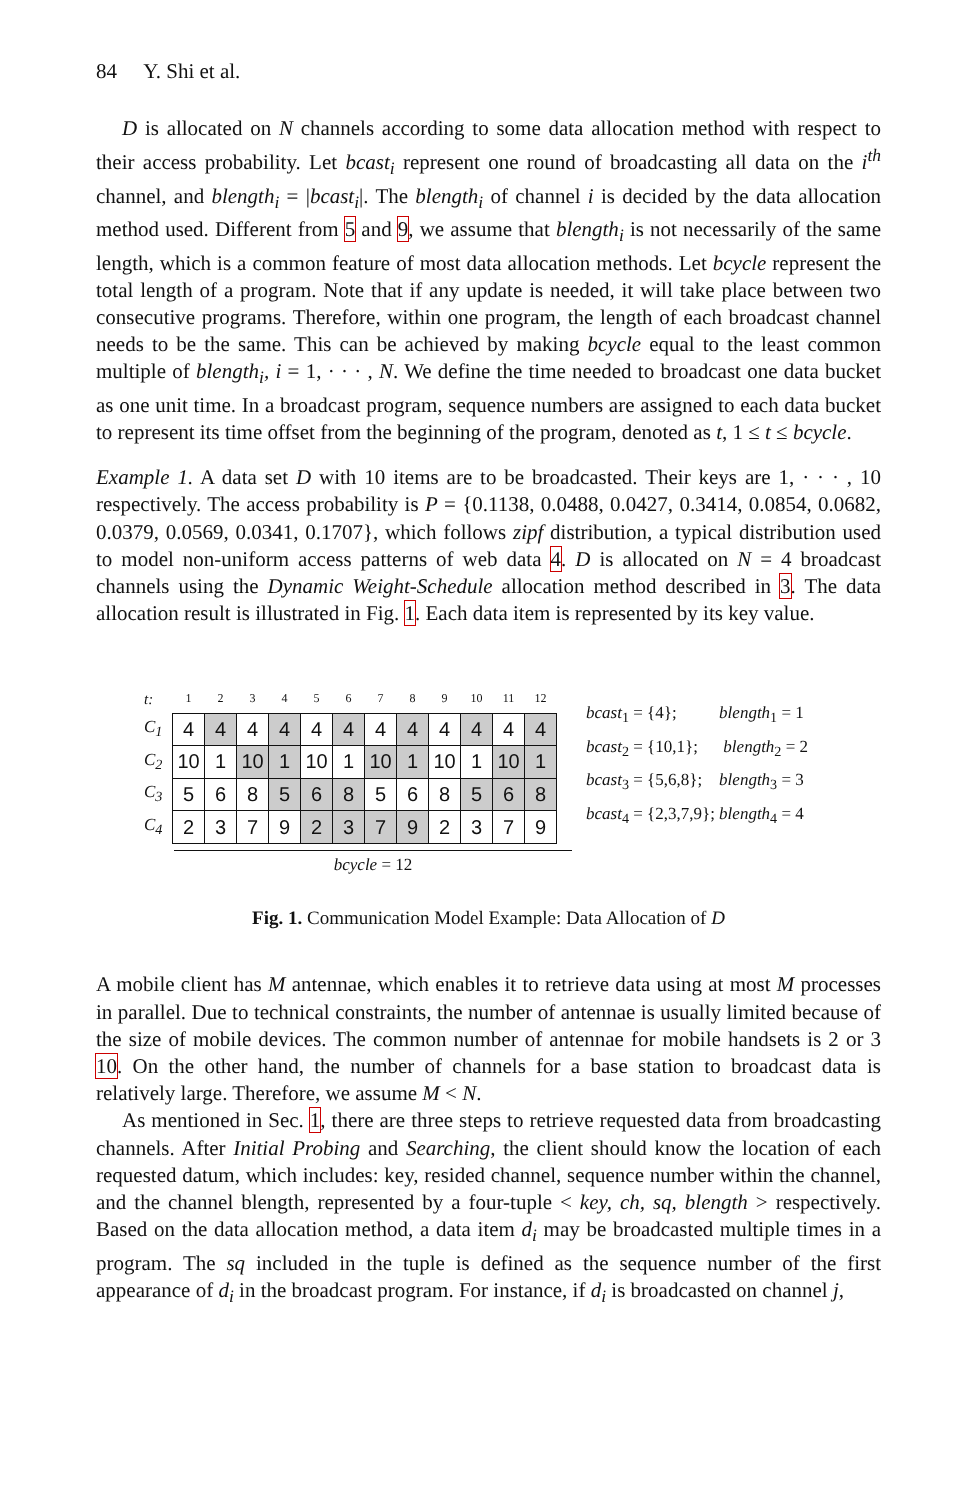84 Y. Shi et al.
D is allocated on N channels according to some data allocation method with respect to their access probability. Let bcast<sub>i</sub> represent one round of broadcasting all data on the i<sup>th</sup> channel, and blength<sub>i</sub> = |bcast<sub>i</sub>|. The blength<sub>i</sub> of channel i is decided by the data allocation method used. Different from 5 and 9, we assume that blength<sub>i</sub> is not necessarily of the same length, which is a common feature of most data allocation methods. Let bcycle represent the total length of a program. Note that if any update is needed, it will take place between two consecutive programs. Therefore, within one program, the length of each broadcast channel needs to be the same. This can be achieved by making bcycle equal to the least common multiple of blength<sub>i</sub>, i = 1, · · · , N. We define the time needed to broadcast one data bucket as one unit time. In a broadcast program, sequence numbers are assigned to each data bucket to represent its time offset from the beginning of the program, denoted as t, 1 ≤ t ≤ bcycle.
Example 1. A data set D with 10 items are to be broadcasted. Their keys are 1, · · · , 10 respectively. The access probability is P = {0.1138, 0.0488, 0.0427, 0.3414, 0.0854, 0.0682, 0.0379, 0.0569, 0.0341, 0.1707}, which follows zipf distribution, a typical distribution used to model non-uniform access patterns of web data 4. D is allocated on N = 4 broadcast channels using the Dynamic Weight-Schedule allocation method described in 3. The data allocation result is illustrated in Fig. 1. Each data item is represented by its key value.
| t: | 1 | 2 | 3 | 4 | 5 | 6 | 7 | 8 | 9 | 10 | 11 | 12 |
| C<sub>1</sub> | 4 | 4 | 4 | 4 | 4 | 4 | 4 | 4 | 4 | 4 | 4 | 4 |
| C<sub>2</sub> | 10 | 1 | 10 | 1 | 10 | 1 | 10 | 1 | 10 | 1 | 10 | 1 |
| C<sub>3</sub> | 5 | 6 | 8 | 5 | 6 | 8 | 5 | 6 | 8 | 5 | 6 | 8 |
| C<sub>4</sub> | 2 | 3 | 7 | 9 | 2 | 3 | 7 | 9 | 2 | 3 | 7 | 9 |
bcycle = 12
bcast<sub>1</sub> = {4}; blength<sub>1</sub> = 1
bcast<sub>2</sub> = {10,1}; blength<sub>2</sub> = 2
bcast<sub>3</sub> = {5,6,8}; blength<sub>3</sub> = 3
bcast<sub>4</sub> = {2,3,7,9}; blength<sub>4</sub> = 4
Fig. 1. Communication Model Example: Data Allocation of D
A mobile client has M antennae, which enables it to retrieve data using at most M processes in parallel. Due to technical constraints, the number of antennae is usually limited because of the size of mobile devices. The common number of antennae for mobile handsets is 2 or 3 10. On the other hand, the number of channels for a base station to broadcast data is relatively large. Therefore, we assume M < N.
As mentioned in Sec. 1, there are three steps to retrieve requested data from broadcasting channels. After Initial Probing and Searching, the client should know the location of each requested datum, which includes: key, resided channel, sequence number within the channel, and the channel blength, represented by a four-tuple < key, ch, sq, blength > respectively. Based on the data allocation method, a data item d<sub>i</sub> may be broadcasted multiple times in a program. The sq included in the tuple is defined as the sequence number of the first appearance of d<sub>i</sub> in the broadcast program. For instance, if d<sub>i</sub> is broadcasted on channel j,